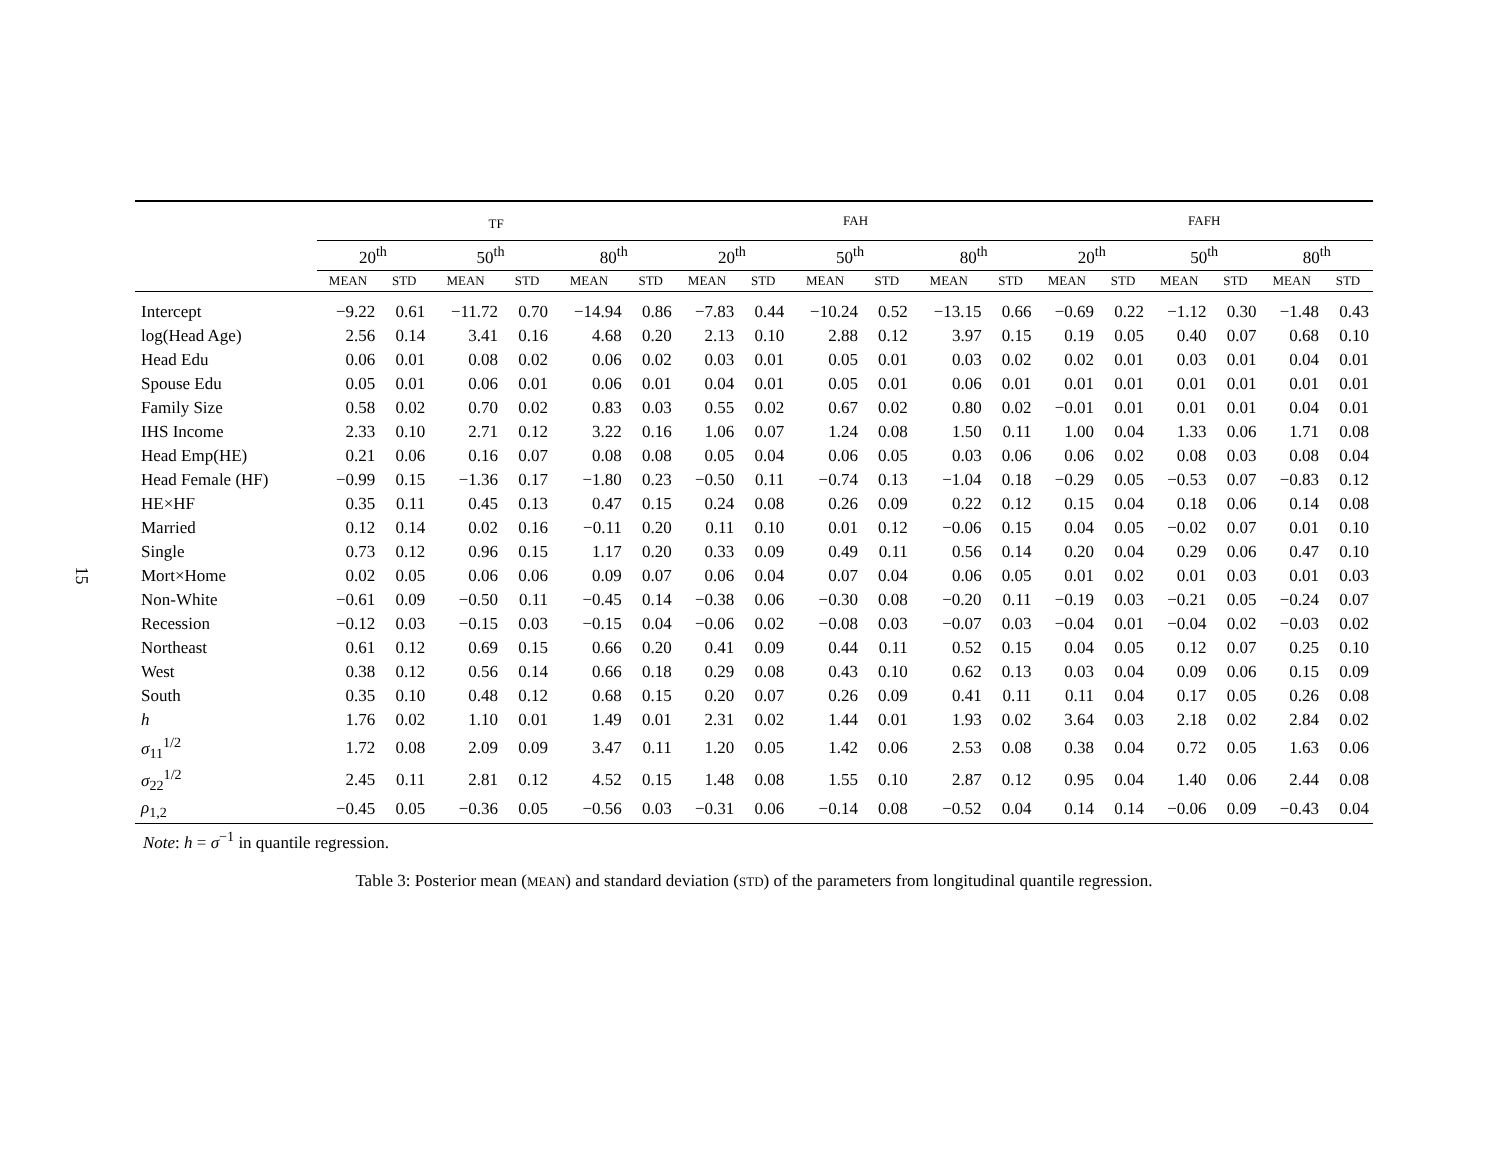15
| | TF | | | | | | FAH | | | | | | FAFH | | | | | |
| --- | --- | --- | --- | --- | --- | --- | --- | --- | --- | --- | --- | --- | --- | --- | --- | --- | --- | --- |
| | 20<sup>th</sup> | | 50<sup>th</sup> | | 80<sup>th</sup> | | 20<sup>th</sup> | | 50<sup>th</sup> | | 80<sup>th</sup> | | 20<sup>th</sup> | | 50<sup>th</sup> | | 80<sup>th</sup> | |
| | MEAN | STD | MEAN | STD | MEAN | STD | MEAN | STD | MEAN | STD | MEAN | STD | MEAN | STD | MEAN | STD | MEAN | STD |
| Intercept | −9.22 | 0.61 | −11.72 | 0.70 | −14.94 | 0.86 | −7.83 | 0.44 | −10.24 | 0.52 | −13.15 | 0.66 | −0.69 | 0.22 | −1.12 | 0.30 | −1.48 | 0.43 |
| log(Head Age) | 2.56 | 0.14 | 3.41 | 0.16 | 4.68 | 0.20 | 2.13 | 0.10 | 2.88 | 0.12 | 3.97 | 0.15 | 0.19 | 0.05 | 0.40 | 0.07 | 0.68 | 0.10 |
| Head Edu | 0.06 | 0.01 | 0.08 | 0.02 | 0.06 | 0.02 | 0.03 | 0.01 | 0.05 | 0.01 | 0.03 | 0.02 | 0.02 | 0.01 | 0.03 | 0.01 | 0.04 | 0.01 |
| Spouse Edu | 0.05 | 0.01 | 0.06 | 0.01 | 0.06 | 0.01 | 0.04 | 0.01 | 0.05 | 0.01 | 0.06 | 0.01 | 0.01 | 0.01 | 0.01 | 0.01 | 0.01 | 0.01 |
| Family Size | 0.58 | 0.02 | 0.70 | 0.02 | 0.83 | 0.03 | 0.55 | 0.02 | 0.67 | 0.02 | 0.80 | 0.02 | −0.01 | 0.01 | 0.01 | 0.01 | 0.04 | 0.01 |
| IHS Income | 2.33 | 0.10 | 2.71 | 0.12 | 3.22 | 0.16 | 1.06 | 0.07 | 1.24 | 0.08 | 1.50 | 0.11 | 1.00 | 0.04 | 1.33 | 0.06 | 1.71 | 0.08 |
| Head Emp(HE) | 0.21 | 0.06 | 0.16 | 0.07 | 0.08 | 0.08 | 0.05 | 0.04 | 0.06 | 0.05 | 0.03 | 0.06 | 0.06 | 0.02 | 0.08 | 0.03 | 0.08 | 0.04 |
| Head Female (HF) | −0.99 | 0.15 | −1.36 | 0.17 | −1.80 | 0.23 | −0.50 | 0.11 | −0.74 | 0.13 | −1.04 | 0.18 | −0.29 | 0.05 | −0.53 | 0.07 | −0.83 | 0.12 |
| HE×HF | 0.35 | 0.11 | 0.45 | 0.13 | 0.47 | 0.15 | 0.24 | 0.08 | 0.26 | 0.09 | 0.22 | 0.12 | 0.15 | 0.04 | 0.18 | 0.06 | 0.14 | 0.08 |
| Married | 0.12 | 0.14 | 0.02 | 0.16 | −0.11 | 0.20 | 0.11 | 0.10 | 0.01 | 0.12 | −0.06 | 0.15 | 0.04 | 0.05 | −0.02 | 0.07 | 0.01 | 0.10 |
| Single | 0.73 | 0.12 | 0.96 | 0.15 | 1.17 | 0.20 | 0.33 | 0.09 | 0.49 | 0.11 | 0.56 | 0.14 | 0.20 | 0.04 | 0.29 | 0.06 | 0.47 | 0.10 |
| Mort×Home | 0.02 | 0.05 | 0.06 | 0.06 | 0.09 | 0.07 | 0.06 | 0.04 | 0.07 | 0.04 | 0.06 | 0.05 | 0.01 | 0.02 | 0.01 | 0.03 | 0.01 | 0.03 |
| Non-White | −0.61 | 0.09 | −0.50 | 0.11 | −0.45 | 0.14 | −0.38 | 0.06 | −0.30 | 0.08 | −0.20 | 0.11 | −0.19 | 0.03 | −0.21 | 0.05 | −0.24 | 0.07 |
| Recession | −0.12 | 0.03 | −0.15 | 0.03 | −0.15 | 0.04 | −0.06 | 0.02 | −0.08 | 0.03 | −0.07 | 0.03 | −0.04 | 0.01 | −0.04 | 0.02 | −0.03 | 0.02 |
| Northeast | 0.61 | 0.12 | 0.69 | 0.15 | 0.66 | 0.20 | 0.41 | 0.09 | 0.44 | 0.11 | 0.52 | 0.15 | 0.04 | 0.05 | 0.12 | 0.07 | 0.25 | 0.10 |
| West | 0.38 | 0.12 | 0.56 | 0.14 | 0.66 | 0.18 | 0.29 | 0.08 | 0.43 | 0.10 | 0.62 | 0.13 | 0.03 | 0.04 | 0.09 | 0.06 | 0.15 | 0.09 |
| South | 0.35 | 0.10 | 0.48 | 0.12 | 0.68 | 0.15 | 0.20 | 0.07 | 0.26 | 0.09 | 0.41 | 0.11 | 0.11 | 0.04 | 0.17 | 0.05 | 0.26 | 0.08 |
| h | 1.76 | 0.02 | 1.10 | 0.01 | 1.49 | 0.01 | 2.31 | 0.02 | 1.44 | 0.01 | 1.93 | 0.02 | 3.64 | 0.03 | 2.18 | 0.02 | 2.84 | 0.02 |
| σ<sub>11</sub><sup>1/2</sup> | 1.72 | 0.08 | 2.09 | 0.09 | 3.47 | 0.11 | 1.20 | 0.05 | 1.42 | 0.06 | 2.53 | 0.08 | 0.38 | 0.04 | 0.72 | 0.05 | 1.63 | 0.06 |
| σ<sub>22</sub><sup>1/2</sup> | 2.45 | 0.11 | 2.81 | 0.12 | 4.52 | 0.15 | 1.48 | 0.08 | 1.55 | 0.10 | 2.87 | 0.12 | 0.95 | 0.04 | 1.40 | 0.06 | 2.44 | 0.08 |
| ρ<sub>1,2</sub> | −0.45 | 0.05 | −0.36 | 0.05 | −0.56 | 0.03 | −0.31 | 0.06 | −0.14 | 0.08 | −0.52 | 0.04 | 0.14 | 0.14 | −0.06 | 0.09 | −0.43 | 0.04 |
Note: h = σ<sup>−1</sup> in quantile regression.
Table 3: Posterior mean (MEAN) and standard deviation (STD) of the parameters from longitudinal quantile regression.